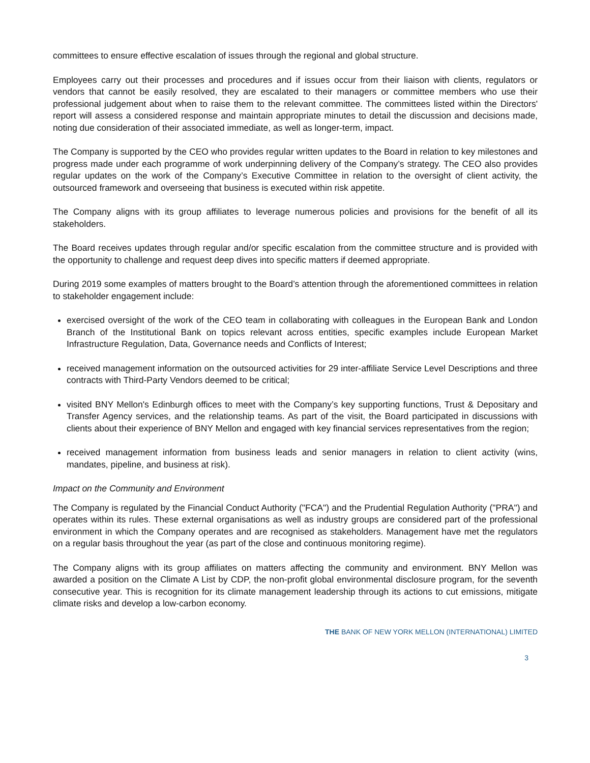committees to ensure effective escalation of issues through the regional and global structure.
Employees carry out their processes and procedures and if issues occur from their liaison with clients, regulators or vendors that cannot be easily resolved, they are escalated to their managers or committee members who use their professional judgement about when to raise them to the relevant committee. The committees listed within the Directors' report will assess a considered response and maintain appropriate minutes to detail the discussion and decisions made, noting due consideration of their associated immediate, as well as longer-term, impact.
The Company is supported by the CEO who provides regular written updates to the Board in relation to key milestones and progress made under each programme of work underpinning delivery of the Company’s strategy. The CEO also provides regular updates on the work of the Company’s Executive Committee in relation to the oversight of client activity, the outsourced framework and overseeing that business is executed within risk appetite.
The Company aligns with its group affiliates to leverage numerous policies and provisions for the benefit of all its stakeholders.
The Board receives updates through regular and/or specific escalation from the committee structure and is provided with the opportunity to challenge and request deep dives into specific matters if deemed appropriate.
During 2019 some examples of matters brought to the Board’s attention through the aforementioned committees in relation to stakeholder engagement include:
exercised oversight of the work of the CEO team in collaborating with colleagues in the European Bank and London Branch of the Institutional Bank on topics relevant across entities, specific examples include European Market Infrastructure Regulation, Data, Governance needs and Conflicts of Interest;
received management information on the outsourced activities for 29 inter-affiliate Service Level Descriptions and three contracts with Third-Party Vendors deemed to be critical;
visited BNY Mellon's Edinburgh offices to meet with the Company’s key supporting functions, Trust & Depositary and Transfer Agency services, and the relationship teams. As part of the visit, the Board participated in discussions with clients about their experience of BNY Mellon and engaged with key financial services representatives from the region;
received management information from business leads and senior managers in relation to client activity (wins, mandates, pipeline, and business at risk).
Impact on the Community and Environment
The Company is regulated by the Financial Conduct Authority ("FCA") and the Prudential Regulation Authority ("PRA") and operates within its rules. These external organisations as well as industry groups are considered part of the professional environment in which the Company operates and are recognised as stakeholders. Management have met the regulators on a regular basis throughout the year (as part of the close and continuous monitoring regime).
The Company aligns with its group affiliates on matters affecting the community and environment. BNY Mellon was awarded a position on the Climate A List by CDP, the non-profit global environmental disclosure program, for the seventh consecutive year. This is recognition for its climate management leadership through its actions to cut emissions, mitigate climate risks and develop a low-carbon economy.
THE BANK OF NEW YORK MELLON (INTERNATIONAL) LIMITED
3